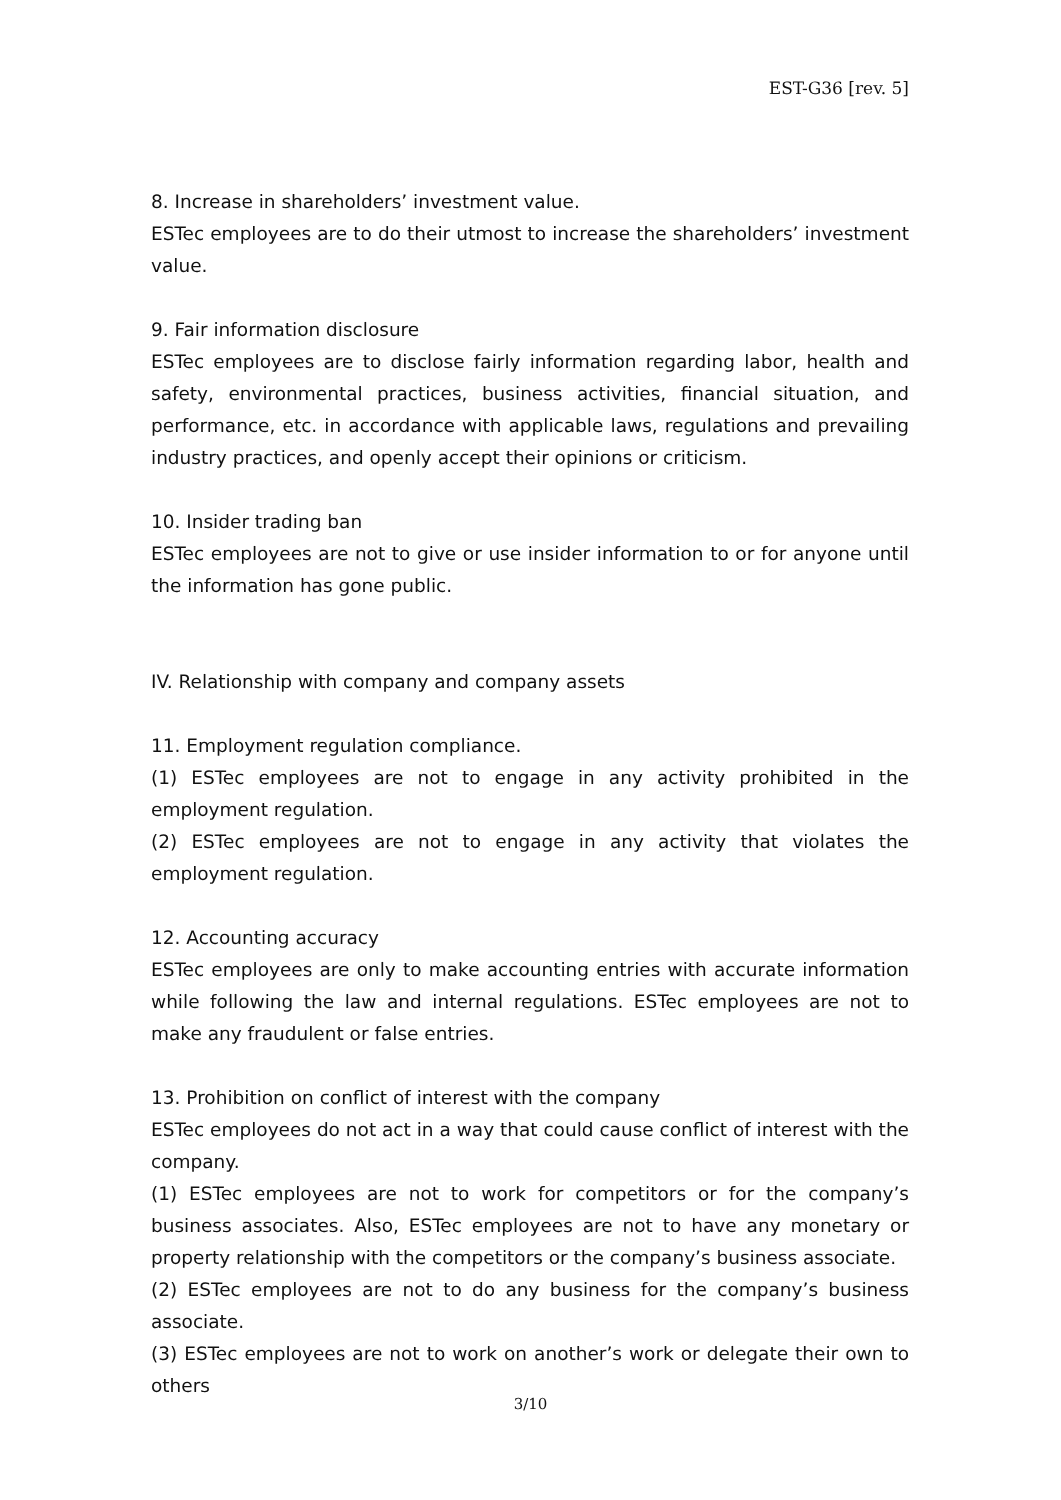EST-G36 [rev. 5]
8. Increase in shareholders’ investment value.
ESTec employees are to do their utmost to increase the shareholders’ investment value.
9. Fair information disclosure
ESTec employees are to disclose fairly information regarding labor, health and safety, environmental practices, business activities, financial situation, and performance, etc. in accordance with applicable laws, regulations and prevailing industry practices, and openly accept their opinions or criticism.
10. Insider trading ban
ESTec employees are not to give or use insider information to or for anyone until the information has gone public.
IV. Relationship with company and company assets
11. Employment regulation compliance.
(1) ESTec employees are not to engage in any activity prohibited in the employment regulation.
(2) ESTec employees are not to engage in any activity that violates the employment regulation.
12. Accounting accuracy
ESTec employees are only to make accounting entries with accurate information while following the law and internal regulations. ESTec employees are not to make any fraudulent or false entries.
13. Prohibition on conflict of interest with the company
ESTec employees do not act in a way that could cause conflict of interest with the company.
(1) ESTec employees are not to work for competitors or for the company’s business associates. Also, ESTec employees are not to have any monetary or property relationship with the competitors or the company’s business associate.
(2) ESTec employees are not to do any business for the company’s business associate.
(3) ESTec employees are not to work on another’s work or delegate their own to others
3/10